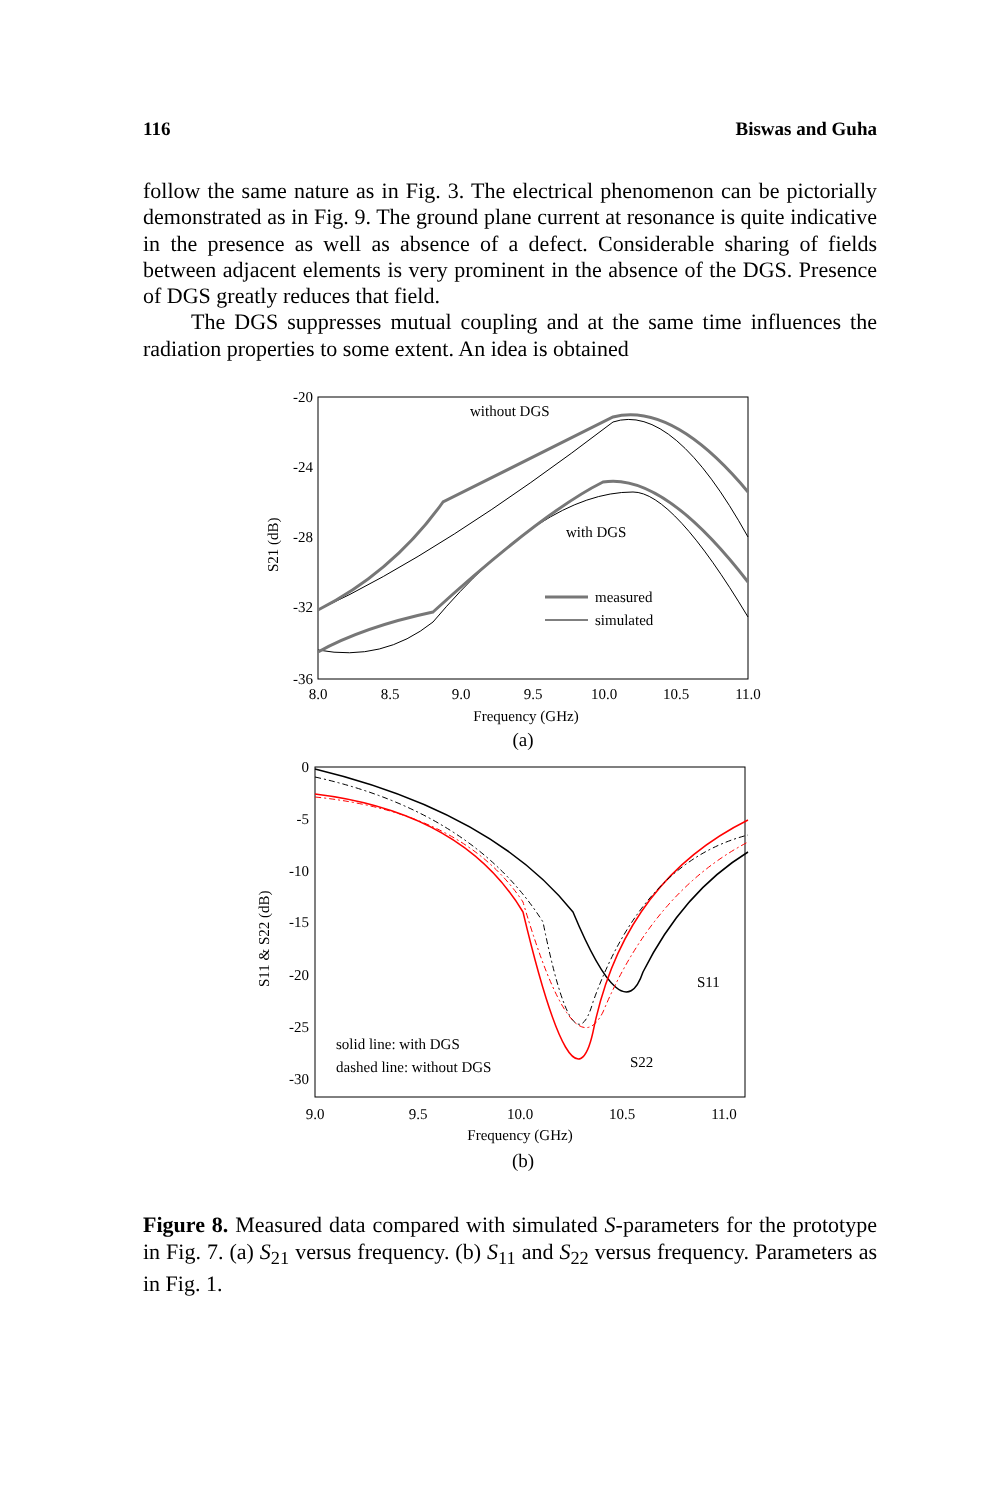116 Biswas and Guha
follow the same nature as in Fig. 3. The electrical phenomenon can be pictorially demonstrated as in Fig. 9. The ground plane current at resonance is quite indicative in the presence as well as absence of a defect. Considerable sharing of fields between adjacent elements is very prominent in the absence of the DGS. Presence of DGS greatly reduces that field.
The DGS suppresses mutual coupling and at the same time influences the radiation properties to some extent. An idea is obtained
-20
-24
-28
-32
-36
8.0
8.5
9.0
9.5
10.0
10.5
11.0
Frequency (GHz)
(a)
S21 (dB)
without DGS
with DGS
measured
simulated
0
-5
-10
-15
-20
-25
-30
9.0
9.5
10.0
10.5
11.0
Frequency (GHz)
(b)
S11 & S22 (dB)
S11
S22
solid line: with DGS
dashed line: without DGS
Figure 8. Measured data compared with simulated S-parameters for the prototype in Fig. 7. (a) S<sub>21</sub> versus frequency. (b) S<sub>11</sub> and S<sub>22</sub> versus frequency. Parameters as in Fig. 1.